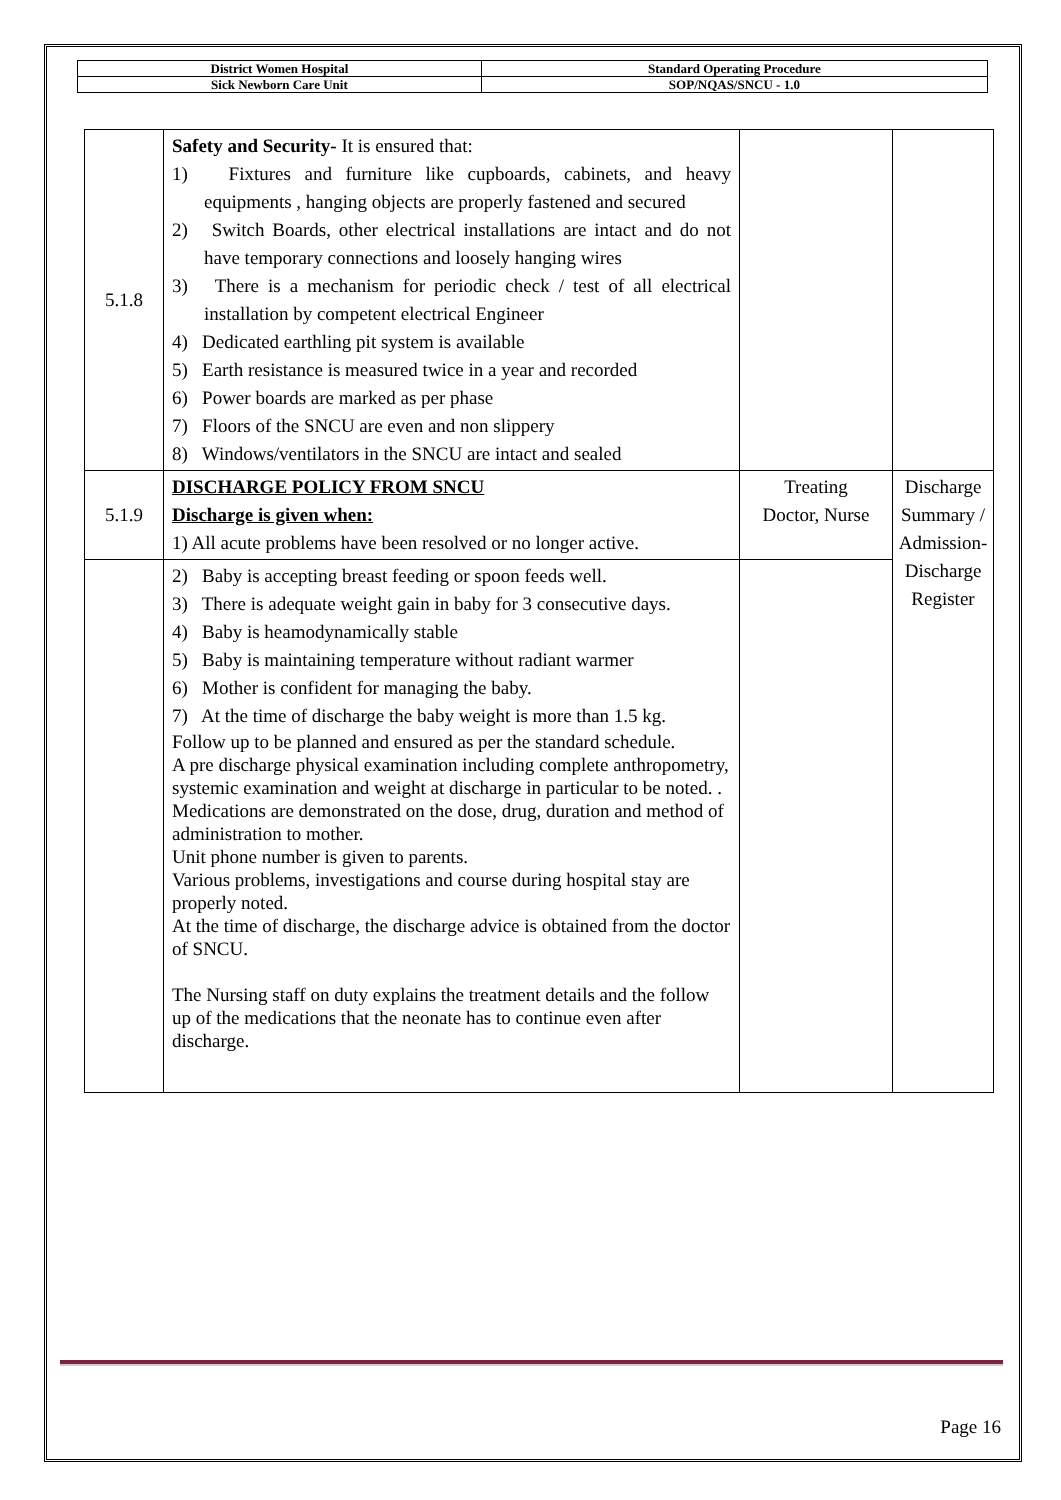| District Women Hospital | Standard Operating Procedure |
| Sick Newborn Care Unit | SOP/NQAS/SNCU - 1.0 |
| 5.1.8 | Safety and Security- It is ensured that: 1) Fixtures and furniture like cupboards, cabinets, and heavy equipments , hanging objects are properly fastened and secured 2) Switch Boards, other electrical installations are intact and do not have temporary connections and loosely hanging wires 3) There is a mechanism for periodic check / test of all electrical installation by competent electrical Engineer 4) Dedicated earthling pit system is available 5) Earth resistance is measured twice in a year and recorded 6) Power boards are marked as per phase 7) Floors of the SNCU are even and non slippery 8) Windows/ventilators in the SNCU are intact and sealed | | |
| 5.1.9 | DISCHARGE POLICY FROM SNCU Discharge is given when: 1) All acute problems have been resolved or no longer active. | Treating Doctor, Nurse | Discharge Summary / Admission- Discharge Register |
| | 2) Baby is accepting breast feeding or spoon feeds well. 3) There is adequate weight gain in baby for 3 consecutive days. 4) Baby is heamodynamically stable 5) Baby is maintaining temperature without radiant warmer 6) Mother is confident for managing the baby. 7) At the time of discharge the baby weight is more than 1.5 kg. Follow up to be planned and ensured as per the standard schedule. A pre discharge physical examination including complete anthropometry, systemic examination and weight at discharge in particular to be noted. . Medications are demonstrated on the dose, drug, duration and method of administration to mother. Unit phone number is given to parents. Various problems, investigations and course during hospital stay are properly noted. At the time of discharge, the discharge advice is obtained from the doctor of SNCU. The Nursing staff on duty explains the treatment details and the follow up of the medications that the neonate has to continue even after discharge. | | |
Page 16